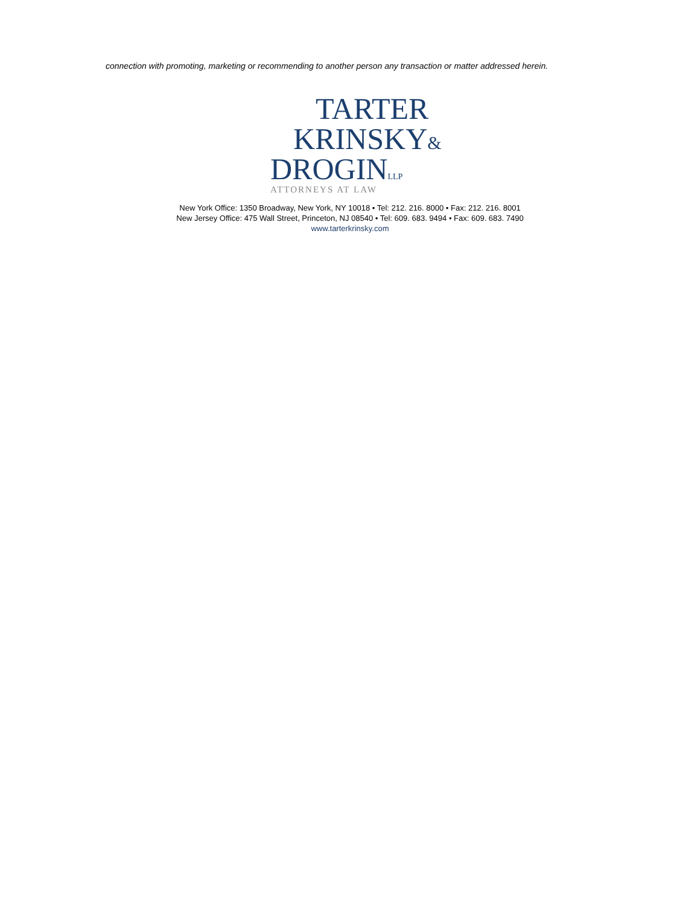connection with promoting, marketing or recommending to another person any transaction or matter addressed herein.
TARTER
KRINSKY&
DROGINLLP
ATTORNEYS AT LAW
New York Office: 1350 Broadway, New York, NY 10018 • Tel: 212. 216. 8000 • Fax: 212. 216. 8001
New Jersey Office: 475 Wall Street, Princeton, NJ 08540 • Tel: 609. 683. 9494 • Fax: 609. 683. 7490
www.tarterkrinsky.com